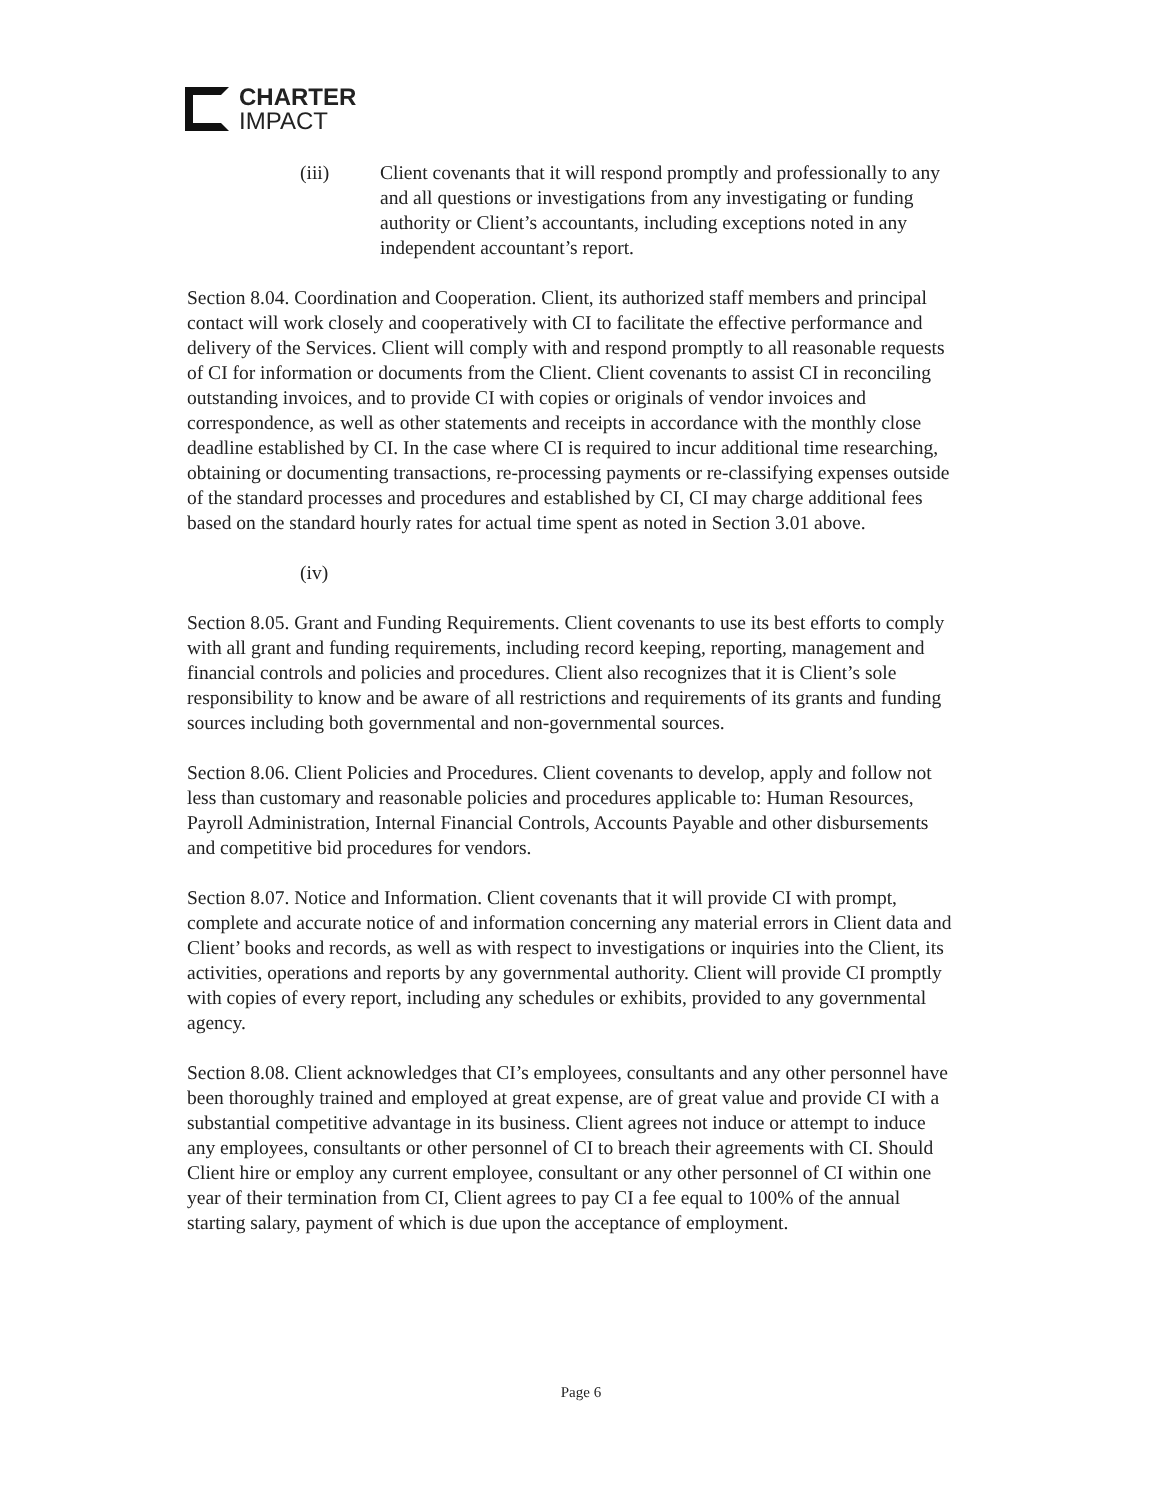CHARTER
IMPACT
(iii) Client covenants that it will respond promptly and professionally to any and all questions or investigations from any investigating or funding authority or Client’s accountants, including exceptions noted in any independent accountant’s report.
Section 8.04. Coordination and Cooperation. Client, its authorized staff members and principal contact will work closely and cooperatively with CI to facilitate the effective performance and delivery of the Services. Client will comply with and respond promptly to all reasonable requests of CI for information or documents from the Client. Client covenants to assist CI in reconciling outstanding invoices, and to provide CI with copies or originals of vendor invoices and correspondence, as well as other statements and receipts in accordance with the monthly close deadline established by CI. In the case where CI is required to incur additional time researching, obtaining or documenting transactions, re-processing payments or re-classifying expenses outside of the standard processes and procedures and established by CI, CI may charge additional fees based on the standard hourly rates for actual time spent as noted in Section 3.01 above.
(iv)
Section 8.05. Grant and Funding Requirements. Client covenants to use its best efforts to comply with all grant and funding requirements, including record keeping, reporting, management and financial controls and policies and procedures. Client also recognizes that it is Client’s sole responsibility to know and be aware of all restrictions and requirements of its grants and funding sources including both governmental and non-governmental sources.
Section 8.06. Client Policies and Procedures. Client covenants to develop, apply and follow not less than customary and reasonable policies and procedures applicable to: Human Resources, Payroll Administration, Internal Financial Controls, Accounts Payable and other disbursements and competitive bid procedures for vendors.
Section 8.07. Notice and Information. Client covenants that it will provide CI with prompt, complete and accurate notice of and information concerning any material errors in Client data and Client’ books and records, as well as with respect to investigations or inquiries into the Client, its activities, operations and reports by any governmental authority. Client will provide CI promptly with copies of every report, including any schedules or exhibits, provided to any governmental agency.
Section 8.08. Client acknowledges that CI’s employees, consultants and any other personnel have been thoroughly trained and employed at great expense, are of great value and provide CI with a substantial competitive advantage in its business. Client agrees not induce or attempt to induce any employees, consultants or other personnel of CI to breach their agreements with CI. Should Client hire or employ any current employee, consultant or any other personnel of CI within one year of their termination from CI, Client agrees to pay CI a fee equal to 100% of the annual starting salary, payment of which is due upon the acceptance of employment.
Page 6